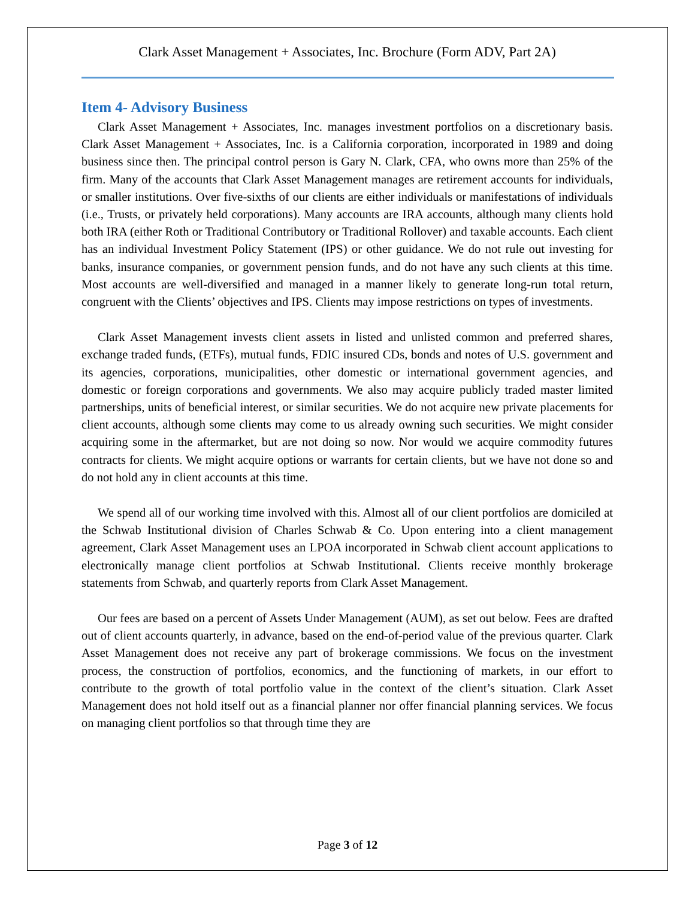Clark Asset Management + Associates, Inc. Brochure (Form ADV, Part 2A)
Item 4- Advisory Business
Clark Asset Management + Associates, Inc. manages investment portfolios on a discretionary basis. Clark Asset Management + Associates, Inc. is a California corporation, incorporated in 1989 and doing business since then. The principal control person is Gary N. Clark, CFA, who owns more than 25% of the firm. Many of the accounts that Clark Asset Management manages are retirement accounts for individuals, or smaller institutions. Over five-sixths of our clients are either individuals or manifestations of individuals (i.e., Trusts, or privately held corporations). Many accounts are IRA accounts, although many clients hold both IRA (either Roth or Traditional Contributory or Traditional Rollover) and taxable accounts. Each client has an individual Investment Policy Statement (IPS) or other guidance. We do not rule out investing for banks, insurance companies, or government pension funds, and do not have any such clients at this time. Most accounts are well-diversified and managed in a manner likely to generate long-run total return, congruent with the Clients’ objectives and IPS. Clients may impose restrictions on types of investments.
Clark Asset Management invests client assets in listed and unlisted common and preferred shares, exchange traded funds, (ETFs), mutual funds, FDIC insured CDs, bonds and notes of U.S. government and its agencies, corporations, municipalities, other domestic or international government agencies, and domestic or foreign corporations and governments. We also may acquire publicly traded master limited partnerships, units of beneficial interest, or similar securities. We do not acquire new private placements for client accounts, although some clients may come to us already owning such securities. We might consider acquiring some in the aftermarket, but are not doing so now. Nor would we acquire commodity futures contracts for clients. We might acquire options or warrants for certain clients, but we have not done so and do not hold any in client accounts at this time.
We spend all of our working time involved with this. Almost all of our client portfolios are domiciled at the Schwab Institutional division of Charles Schwab & Co. Upon entering into a client management agreement, Clark Asset Management uses an LPOA incorporated in Schwab client account applications to electronically manage client portfolios at Schwab Institutional. Clients receive monthly brokerage statements from Schwab, and quarterly reports from Clark Asset Management.
Our fees are based on a percent of Assets Under Management (AUM), as set out below. Fees are drafted out of client accounts quarterly, in advance, based on the end-of-period value of the previous quarter. Clark Asset Management does not receive any part of brokerage commissions. We focus on the investment process, the construction of portfolios, economics, and the functioning of markets, in our effort to contribute to the growth of total portfolio value in the context of the client’s situation. Clark Asset Management does not hold itself out as a financial planner nor offer financial planning services. We focus on managing client portfolios so that through time they are
Page 3 of 12